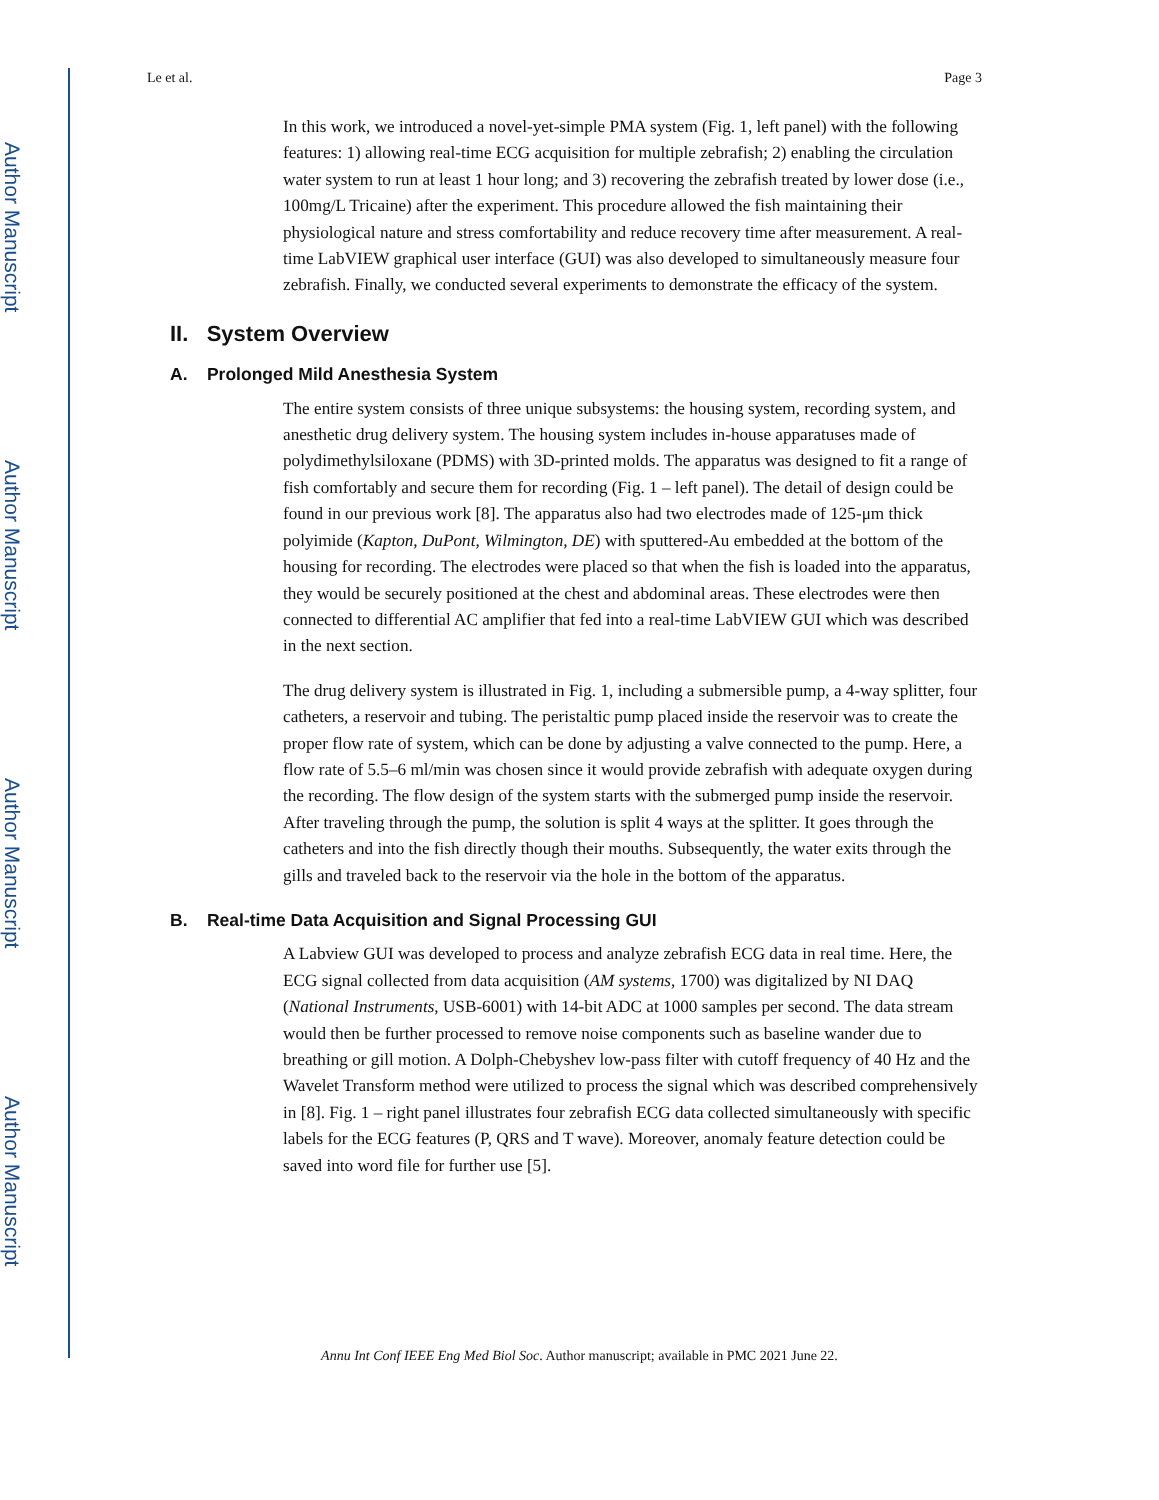Author Manuscript
Author Manuscript
Author Manuscript
Author Manuscript
Le et al. Page 3
In this work, we introduced a novel-yet-simple PMA system (Fig. 1, left panel) with the following features: 1) allowing real-time ECG acquisition for multiple zebrafish; 2) enabling the circulation water system to run at least 1 hour long; and 3) recovering the zebrafish treated by lower dose (i.e., 100mg/L Tricaine) after the experiment. This procedure allowed the fish maintaining their physiological nature and stress comfortability and reduce recovery time after measurement. A real-time LabVIEW graphical user interface (GUI) was also developed to simultaneously measure four zebrafish. Finally, we conducted several experiments to demonstrate the efficacy of the system.
II. System Overview
A. Prolonged Mild Anesthesia System
The entire system consists of three unique subsystems: the housing system, recording system, and anesthetic drug delivery system. The housing system includes in-house apparatuses made of polydimethylsiloxane (PDMS) with 3D-printed molds. The apparatus was designed to fit a range of fish comfortably and secure them for recording (Fig. 1 – left panel). The detail of design could be found in our previous work [8]. The apparatus also had two electrodes made of 125-μm thick polyimide (Kapton, DuPont, Wilmington, DE) with sputtered-Au embedded at the bottom of the housing for recording. The electrodes were placed so that when the fish is loaded into the apparatus, they would be securely positioned at the chest and abdominal areas. These electrodes were then connected to differential AC amplifier that fed into a real-time LabVIEW GUI which was described in the next section.
The drug delivery system is illustrated in Fig. 1, including a submersible pump, a 4-way splitter, four catheters, a reservoir and tubing. The peristaltic pump placed inside the reservoir was to create the proper flow rate of system, which can be done by adjusting a valve connected to the pump. Here, a flow rate of 5.5–6 ml/min was chosen since it would provide zebrafish with adequate oxygen during the recording. The flow design of the system starts with the submerged pump inside the reservoir. After traveling through the pump, the solution is split 4 ways at the splitter. It goes through the catheters and into the fish directly though their mouths. Subsequently, the water exits through the gills and traveled back to the reservoir via the hole in the bottom of the apparatus.
B. Real-time Data Acquisition and Signal Processing GUI
A Labview GUI was developed to process and analyze zebrafish ECG data in real time. Here, the ECG signal collected from data acquisition (AM systems, 1700) was digitalized by NI DAQ (National Instruments, USB-6001) with 14-bit ADC at 1000 samples per second. The data stream would then be further processed to remove noise components such as baseline wander due to breathing or gill motion. A Dolph-Chebyshev low-pass filter with cutoff frequency of 40 Hz and the Wavelet Transform method were utilized to process the signal which was described comprehensively in [8]. Fig. 1 – right panel illustrates four zebrafish ECG data collected simultaneously with specific labels for the ECG features (P, QRS and T wave). Moreover, anomaly feature detection could be saved into word file for further use [5].
Annu Int Conf IEEE Eng Med Biol Soc. Author manuscript; available in PMC 2021 June 22.